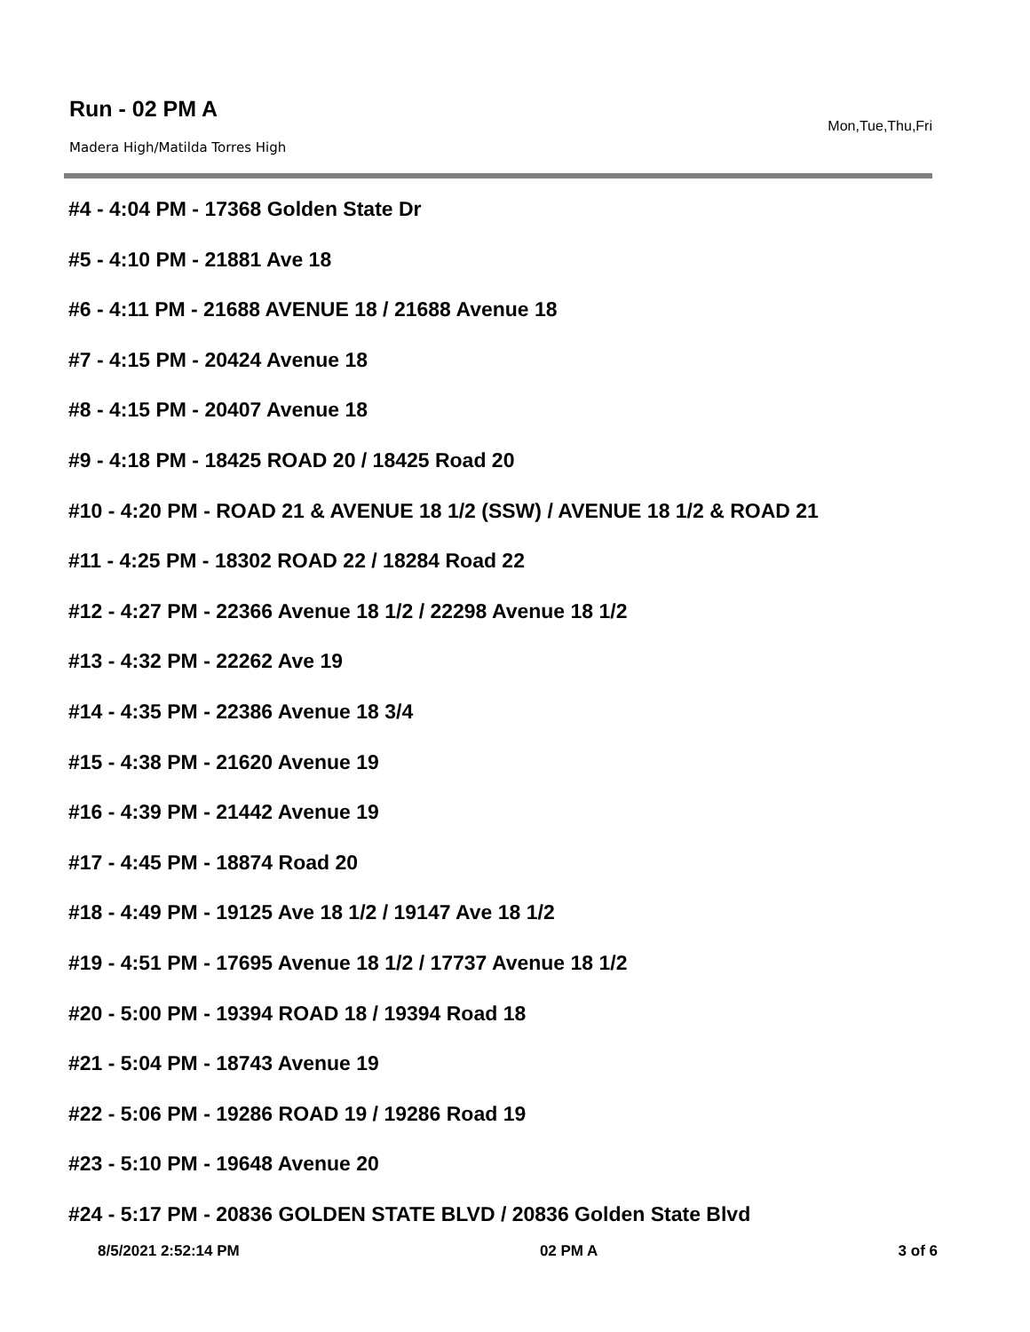Run - 02 PM A
Mon,Tue,Thu,Fri
Madera High/Matilda Torres High
#4 - 4:04 PM - 17368 Golden State Dr
#5 - 4:10 PM - 21881 Ave 18
#6 - 4:11 PM - 21688 AVENUE 18 / 21688 Avenue 18
#7 - 4:15 PM - 20424 Avenue 18
#8 - 4:15 PM - 20407 Avenue 18
#9 - 4:18 PM - 18425 ROAD 20 / 18425 Road 20
#10 - 4:20 PM - ROAD 21 & AVENUE 18 1/2 (SSW) / AVENUE 18 1/2 & ROAD 21
#11 - 4:25 PM - 18302 ROAD 22 / 18284 Road 22
#12 - 4:27 PM - 22366 Avenue 18 1/2 / 22298 Avenue 18 1/2
#13 - 4:32 PM - 22262 Ave 19
#14 - 4:35 PM - 22386 Avenue 18 3/4
#15 - 4:38 PM - 21620 Avenue 19
#16 - 4:39 PM - 21442 Avenue 19
#17 - 4:45 PM - 18874 Road 20
#18 - 4:49 PM - 19125 Ave 18 1/2 / 19147 Ave 18 1/2
#19 - 4:51 PM - 17695 Avenue 18 1/2 / 17737 Avenue 18 1/2
#20 - 5:00 PM - 19394 ROAD 18 / 19394 Road 18
#21 - 5:04 PM - 18743 Avenue 19
#22 - 5:06 PM - 19286 ROAD 19 / 19286 Road 19
#23 - 5:10 PM - 19648 Avenue 20
#24 - 5:17 PM - 20836 GOLDEN STATE BLVD / 20836 Golden State Blvd
8/5/2021 2:52:14 PM 02 PM A 3 of 6